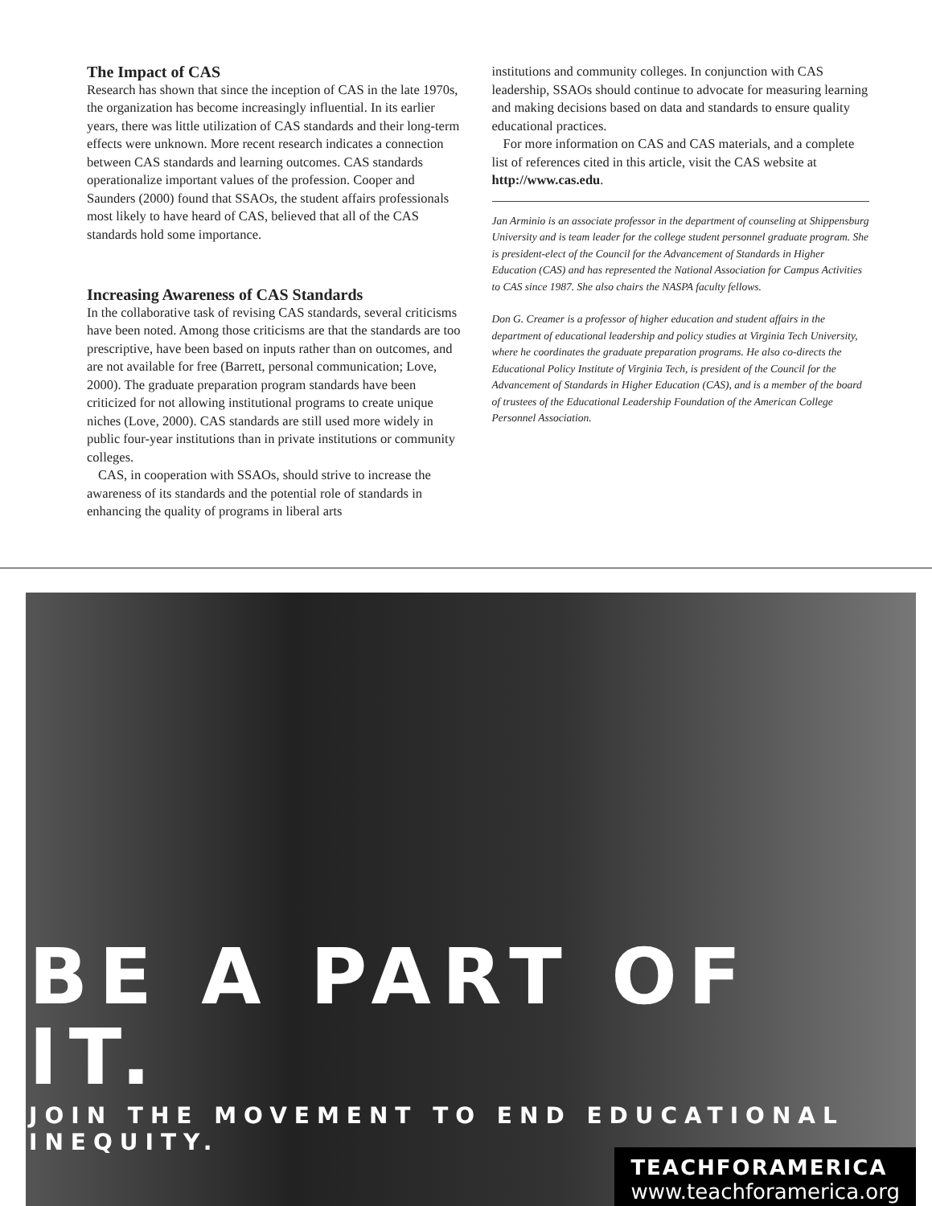The Impact of CAS
Research has shown that since the inception of CAS in the late 1970s, the organization has become increasingly influential. In its earlier years, there was little utilization of CAS standards and their long-term effects were unknown. More recent research indicates a connection between CAS standards and learning outcomes. CAS standards operationalize important values of the profession. Cooper and Saunders (2000) found that SSAOs, the student affairs professionals most likely to have heard of CAS, believed that all of the CAS standards hold some importance.
Increasing Awareness of CAS Standards
In the collaborative task of revising CAS standards, several criticisms have been noted. Among those criticisms are that the standards are too prescriptive, have been based on inputs rather than on outcomes, and are not available for free (Barrett, personal communication; Love, 2000). The graduate preparation program standards have been criticized for not allowing institutional programs to create unique niches (Love, 2000). CAS standards are still used more widely in public four-year institutions than in private institutions or community colleges.
CAS, in cooperation with SSAOs, should strive to increase the awareness of its standards and the potential role of standards in enhancing the quality of programs in liberal arts
institutions and community colleges. In conjunction with CAS leadership, SSAOs should continue to advocate for measuring learning and making decisions based on data and standards to ensure quality educational practices.
For more information on CAS and CAS materials, and a complete list of references cited in this article, visit the CAS website at http://www.cas.edu.
Jan Arminio is an associate professor in the department of counseling at Shippensburg University and is team leader for the college student personnel graduate program. She is president-elect of the Council for the Advancement of Standards in Higher Education (CAS) and has represented the National Association for Campus Activities to CAS since 1987. She also chairs the NASPA faculty fellows.
Don G. Creamer is a professor of higher education and student affairs in the department of educational leadership and policy studies at Virginia Tech University, where he coordinates the graduate preparation programs. He also co-directs the Educational Policy Institute of Virginia Tech, is president of the Council for the Advancement of Standards in Higher Education (CAS), and is a member of the board of trustees of the Educational Leadership Foundation of the American College Personnel Association.
BE A PART OF IT.
JOIN THE MOVEMENT TO END EDUCATIONAL INEQUITY.
TEACHFORAMERICA
www.teachforamerica.org